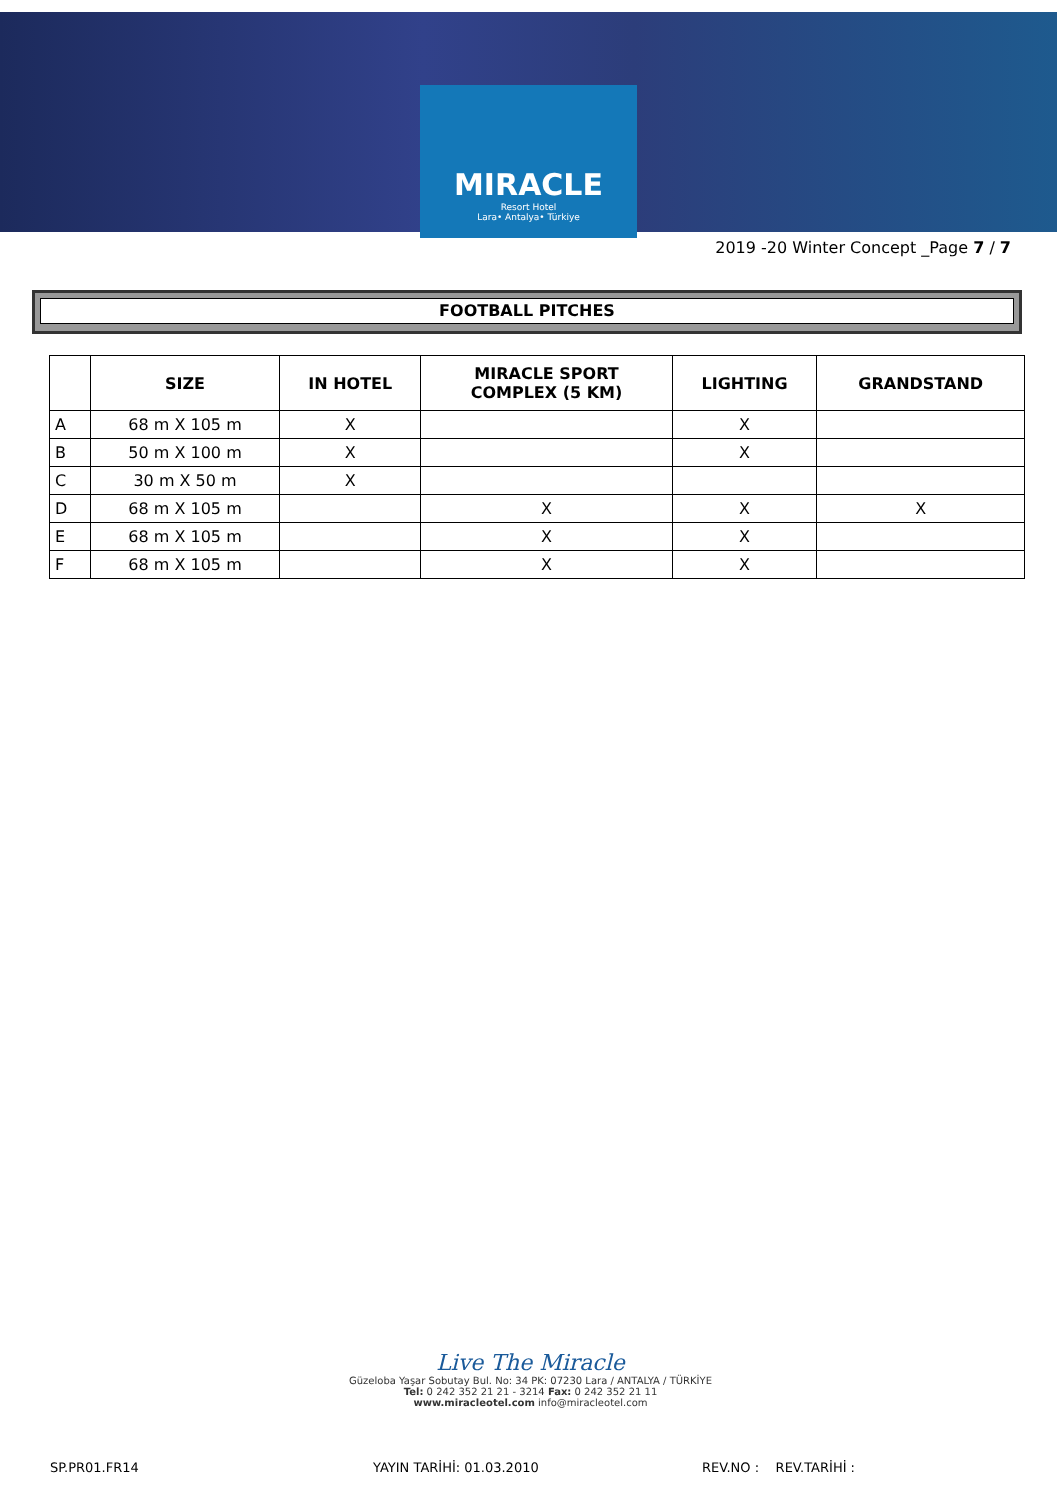MIRACLE
Resort Hotel
Lara• Antalya• Türkiye
2019 -20 Winter Concept _Page 7 / 7
FOOTBALL PITCHES
| | SIZE | IN HOTEL | MIRACLE SPORT COMPLEX (5 KM) | LIGHTING | GRANDSTAND |
| --- | --- | --- | --- | --- | --- |
| A | 68 m X 105 m | X | | X | |
| B | 50 m X 100 m | X | | X | |
| C | 30 m X 50 m | X | | | |
| D | 68 m X 105 m | | X | X | X |
| E | 68 m X 105 m | | X | X | |
| F | 68 m X 105 m | | X | X | |
Live The Miracle
Güzeloba Yaşar Sobutay Bul. No: 34 PK: 07230 Lara / ANTALYA / TÜRKİYE
Tel: 0 242 352 21 21 - 3214 Fax: 0 242 352 21 11
www.miracleotel.com info@miracleotel.com
SP.PR01.FR14 YAYIN TARİHİ: 01.03.2010 REV.NO : REV.TARİHİ :